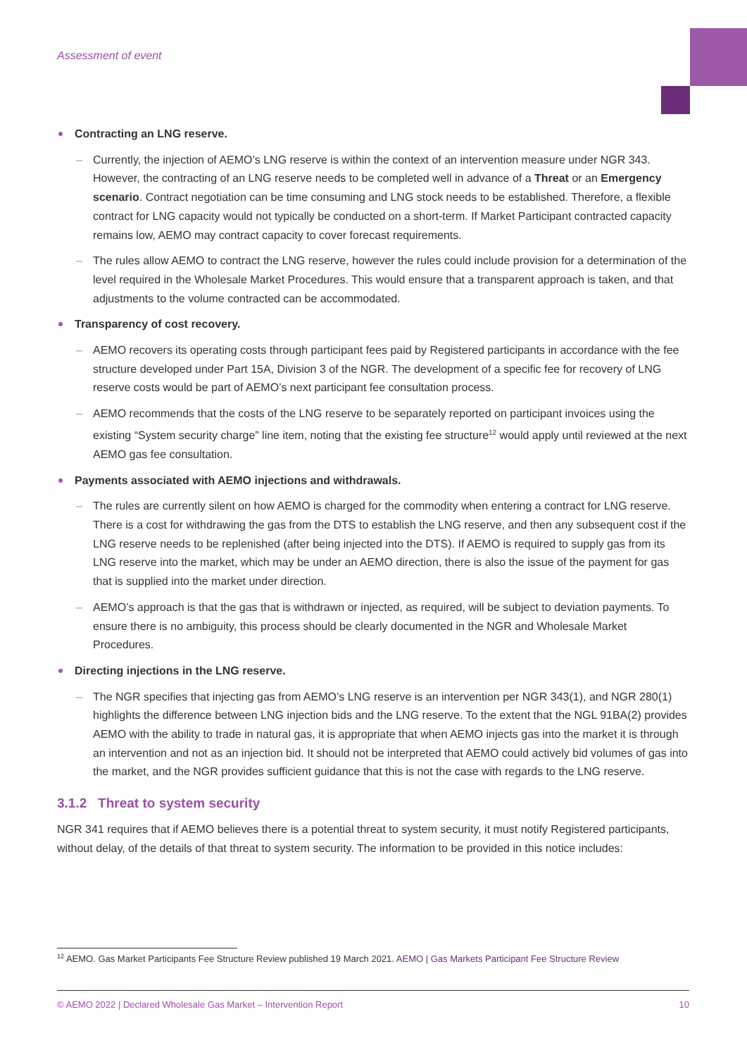Assessment of event
Contracting an LNG reserve.
– Currently, the injection of AEMO’s LNG reserve is within the context of an intervention measure under NGR 343. However, the contracting of an LNG reserve needs to be completed well in advance of a Threat or an Emergency scenario. Contract negotiation can be time consuming and LNG stock needs to be established. Therefore, a flexible contract for LNG capacity would not typically be conducted on a short-term. If Market Participant contracted capacity remains low, AEMO may contract capacity to cover forecast requirements.
– The rules allow AEMO to contract the LNG reserve, however the rules could include provision for a determination of the level required in the Wholesale Market Procedures. This would ensure that a transparent approach is taken, and that adjustments to the volume contracted can be accommodated.
Transparency of cost recovery.
– AEMO recovers its operating costs through participant fees paid by Registered participants in accordance with the fee structure developed under Part 15A, Division 3 of the NGR. The development of a specific fee for recovery of LNG reserve costs would be part of AEMO’s next participant fee consultation process.
– AEMO recommends that the costs of the LNG reserve to be separately reported on participant invoices using the existing “System security charge” line item, noting that the existing fee structure<sup>12</sup> would apply until reviewed at the next AEMO gas fee consultation.
Payments associated with AEMO injections and withdrawals.
– The rules are currently silent on how AEMO is charged for the commodity when entering a contract for LNG reserve. There is a cost for withdrawing the gas from the DTS to establish the LNG reserve, and then any subsequent cost if the LNG reserve needs to be replenished (after being injected into the DTS). If AEMO is required to supply gas from its LNG reserve into the market, which may be under an AEMO direction, there is also the issue of the payment for gas that is supplied into the market under direction.
– AEMO’s approach is that the gas that is withdrawn or injected, as required, will be subject to deviation payments. To ensure there is no ambiguity, this process should be clearly documented in the NGR and Wholesale Market Procedures.
Directing injections in the LNG reserve.
– The NGR specifies that injecting gas from AEMO’s LNG reserve is an intervention per NGR 343(1), and NGR 280(1) highlights the difference between LNG injection bids and the LNG reserve. To the extent that the NGL 91BA(2) provides AEMO with the ability to trade in natural gas, it is appropriate that when AEMO injects gas into the market it is through an intervention and not as an injection bid. It should not be interpreted that AEMO could actively bid volumes of gas into the market, and the NGR provides sufficient guidance that this is not the case with regards to the LNG reserve.
3.1.2 Threat to system security
NGR 341 requires that if AEMO believes there is a potential threat to system security, it must notify Registered participants, without delay, of the details of that threat to system security. The information to be provided in this notice includes:
<sup>12</sup> AEMO. Gas Market Participants Fee Structure Review published 19 March 2021. AEMO | Gas Markets Participant Fee Structure Review
© AEMO 2022 | Declared Wholesale Gas Market – Intervention Report 10